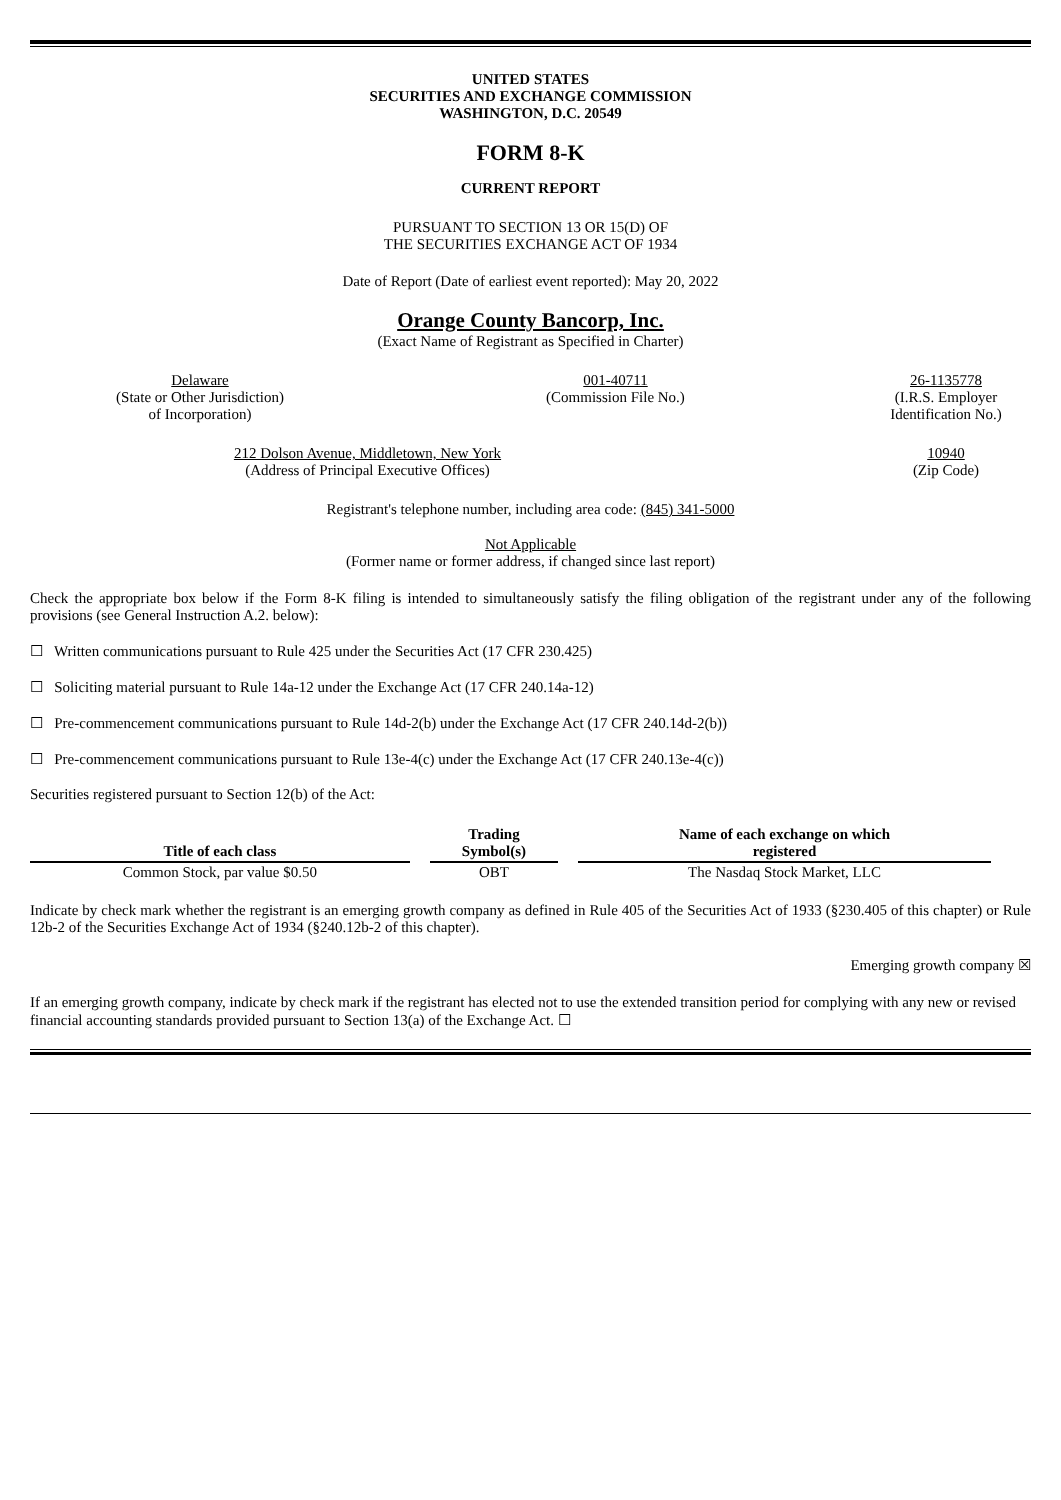UNITED STATES
SECURITIES AND EXCHANGE COMMISSION
WASHINGTON, D.C. 20549
FORM 8-K
CURRENT REPORT
PURSUANT TO SECTION 13 OR 15(D) OF
THE SECURITIES EXCHANGE ACT OF 1934
Date of Report (Date of earliest event reported): May 20, 2022
Orange County Bancorp, Inc.
(Exact Name of Registrant as Specified in Charter)
Delaware
(State or Other Jurisdiction)
of Incorporation)
001-40711
(Commission File No.)
26-1135778
(I.R.S. Employer
Identification No.)
212 Dolson Avenue, Middletown, New York
(Address of Principal Executive Offices)
10940
(Zip Code)
Registrant's telephone number, including area code: (845) 341-5000
Not Applicable
(Former name or former address, if changed since last report)
Check the appropriate box below if the Form 8-K filing is intended to simultaneously satisfy the filing obligation of the registrant under any of the following provisions (see General Instruction A.2. below):
☐ Written communications pursuant to Rule 425 under the Securities Act (17 CFR 230.425)
☐ Soliciting material pursuant to Rule 14a-12 under the Exchange Act (17 CFR 240.14a-12)
☐ Pre-commencement communications pursuant to Rule 14d-2(b) under the Exchange Act (17 CFR 240.14d-2(b))
☐ Pre-commencement communications pursuant to Rule 13e-4(c) under the Exchange Act (17 CFR 240.13e-4(c))
Securities registered pursuant to Section 12(b) of the Act:
| Title of each class | Trading Symbol(s) | Name of each exchange on which registered |
| --- | --- | --- |
| Common Stock, par value $0.50 | OBT | The Nasdaq Stock Market, LLC |
Indicate by check mark whether the registrant is an emerging growth company as defined in Rule 405 of the Securities Act of 1933 (§230.405 of this chapter) or Rule 12b-2 of the Securities Exchange Act of 1934 (§240.12b-2 of this chapter).
Emerging growth company ☒
If an emerging growth company, indicate by check mark if the registrant has elected not to use the extended transition period for complying with any new or revised financial accounting standards provided pursuant to Section 13(a) of the Exchange Act. ☐